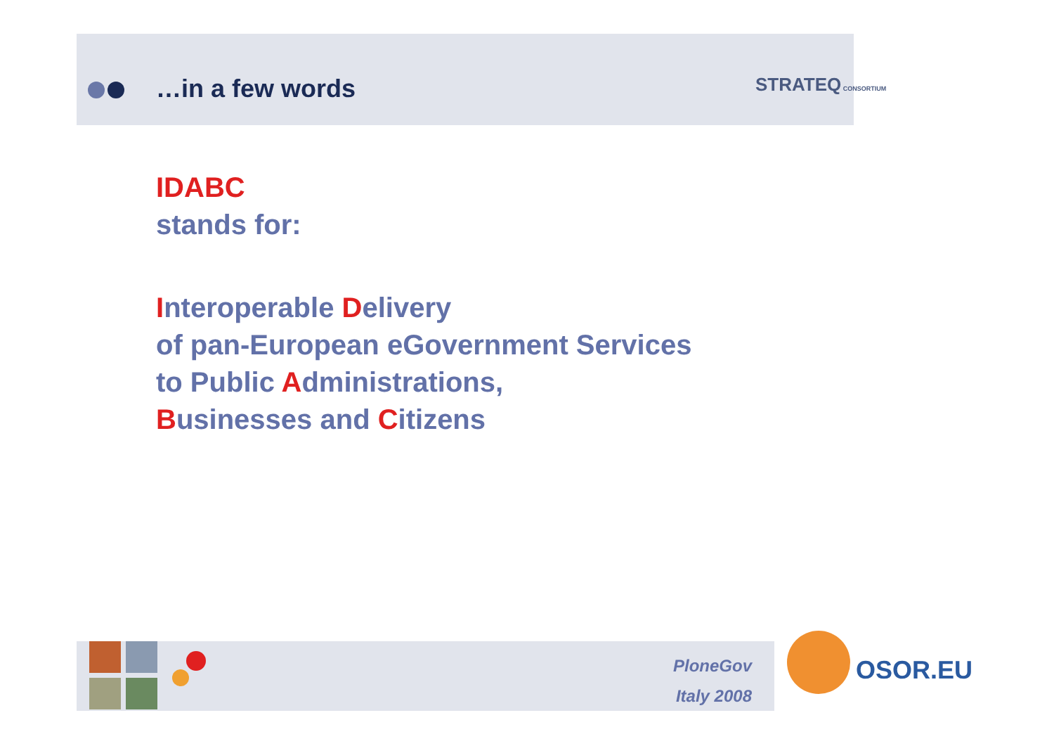…in a few words STRATEQ CONSORTIUM
IDABC
stands for:
Interoperable Delivery
of pan-European eGovernment Services
to Public Administrations,
Businesses and Citizens
PloneGov
Italy 2008
OSOR.EU